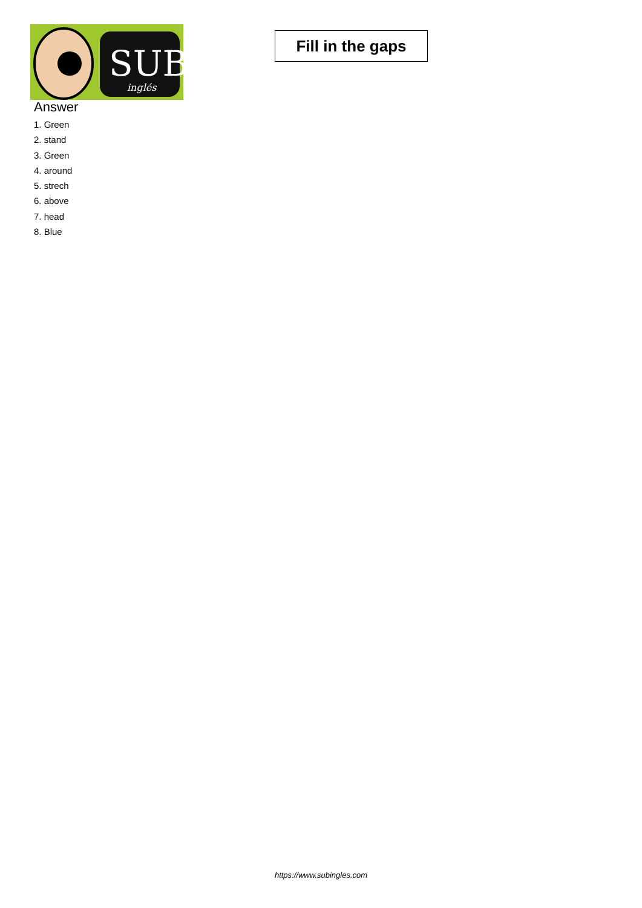SUB
inglés
Fill in the gaps
Answer
1. Green
2. stand
3. Green
4. around
5. strech
6. above
7. head
8. Blue
https://www.subingles.com